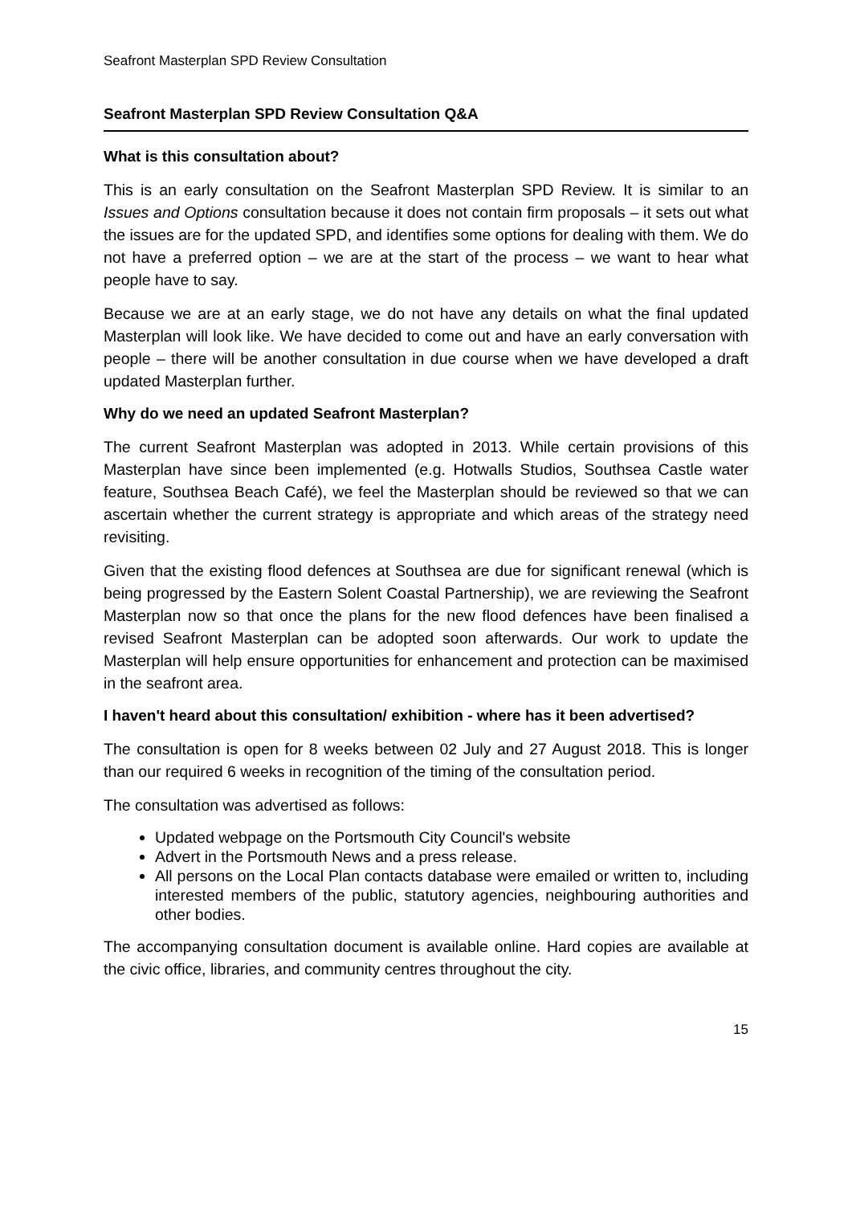Seafront Masterplan SPD Review Consultation
Seafront Masterplan SPD Review Consultation Q&A
What is this consultation about?
This is an early consultation on the Seafront Masterplan SPD Review. It is similar to an Issues and Options consultation because it does not contain firm proposals – it sets out what the issues are for the updated SPD, and identifies some options for dealing with them. We do not have a preferred option – we are at the start of the process – we want to hear what people have to say.
Because we are at an early stage, we do not have any details on what the final updated Masterplan will look like. We have decided to come out and have an early conversation with people – there will be another consultation in due course when we have developed a draft updated Masterplan further.
Why do we need an updated Seafront Masterplan?
The current Seafront Masterplan was adopted in 2013. While certain provisions of this Masterplan have since been implemented (e.g. Hotwalls Studios, Southsea Castle water feature, Southsea Beach Café), we feel the Masterplan should be reviewed so that we can ascertain whether the current strategy is appropriate and which areas of the strategy need revisiting.
Given that the existing flood defences at Southsea are due for significant renewal (which is being progressed by the Eastern Solent Coastal Partnership), we are reviewing the Seafront Masterplan now so that once the plans for the new flood defences have been finalised a revised Seafront Masterplan can be adopted soon afterwards. Our work to update the Masterplan will help ensure opportunities for enhancement and protection can be maximised in the seafront area.
I haven't heard about this consultation/ exhibition - where has it been advertised?
The consultation is open for 8 weeks between 02 July and 27 August 2018. This is longer than our required 6 weeks in recognition of the timing of the consultation period.
The consultation was advertised as follows:
Updated webpage on the Portsmouth City Council's website
Advert in the Portsmouth News and a press release.
All persons on the Local Plan contacts database were emailed or written to, including interested members of the public, statutory agencies, neighbouring authorities and other bodies.
The accompanying consultation document is available online. Hard copies are available at the civic office, libraries, and community centres throughout the city.
15